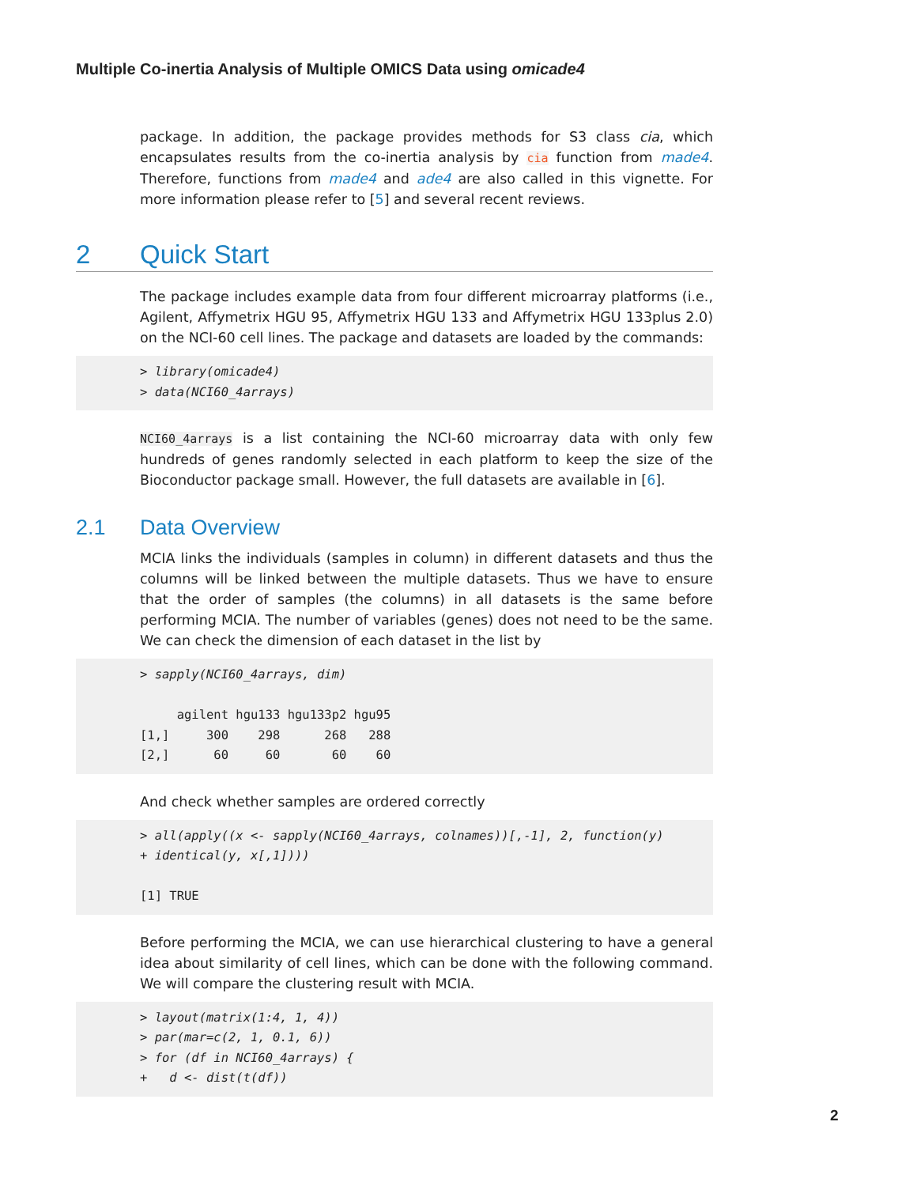Multiple Co-inertia Analysis of Multiple OMICS Data using omicade4
package. In addition, the package provides methods for S3 class cia, which encapsulates results from the co-inertia analysis by cia function from made4. Therefore, functions from made4 and ade4 are also called in this vignette. For more information please refer to [5] and several recent reviews.
2 Quick Start
The package includes example data from four different microarray platforms (i.e., Agilent, Affymetrix HGU 95, Affymetrix HGU 133 and Affymetrix HGU 133plus 2.0) on the NCI-60 cell lines. The package and datasets are loaded by the commands:
> library(omicade4) > data(NCI60_4arrays)
NCI60_4arrays is a list containing the NCI-60 microarray data with only few hundreds of genes randomly selected in each platform to keep the size of the Bioconductor package small. However, the full datasets are available in [6].
2.1 Data Overview
MCIA links the individuals (samples in column) in different datasets and thus the columns will be linked between the multiple datasets. Thus we have to ensure that the order of samples (the columns) in all datasets is the same before performing MCIA. The number of variables (genes) does not need to be the same. We can check the dimension of each dataset in the list by
> sapply(NCI60_4arrays, dim) agilent hgu133 hgu133p2 hgu95 [1,] 300 298 268 288 [2,] 60 60 60 60
And check whether samples are ordered correctly
> all(apply((x <- sapply(NCI60_4arrays, colnames))[,-1], 2, function(y) + identical(y, x[,1]))) [1] TRUE
Before performing the MCIA, we can use hierarchical clustering to have a general idea about similarity of cell lines, which can be done with the following command. We will compare the clustering result with MCIA.
> layout(matrix(1:4, 1, 4)) > par(mar=c(2, 1, 0.1, 6)) > for (df in NCI60_4arrays) { + d <- dist(t(df))
2